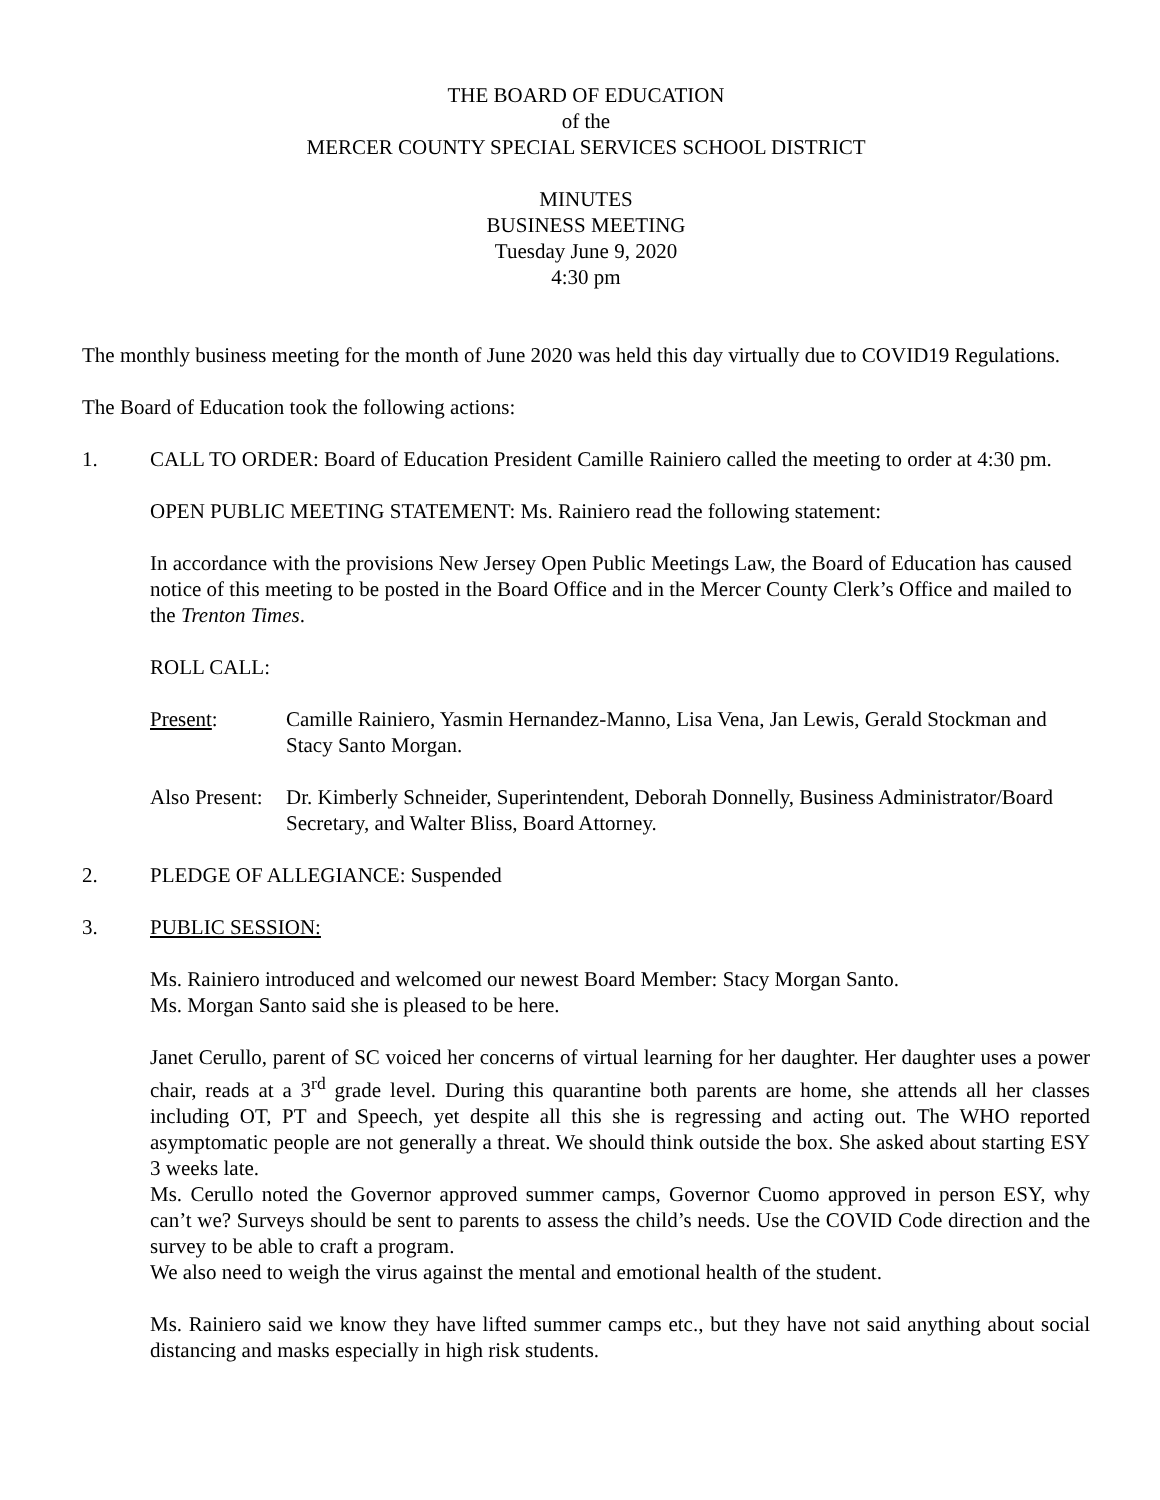THE BOARD OF EDUCATION
of the
MERCER COUNTY SPECIAL SERVICES SCHOOL DISTRICT
MINUTES
BUSINESS MEETING
Tuesday June 9, 2020
4:30 pm
The monthly business meeting for the month of June 2020 was held this day virtually due to COVID19 Regulations.
The Board of Education took the following actions:
1. CALL TO ORDER: Board of Education President Camille Rainiero called the meeting to order at 4:30 pm.
OPEN PUBLIC MEETING STATEMENT: Ms. Rainiero read the following statement:
In accordance with the provisions New Jersey Open Public Meetings Law, the Board of Education has caused notice of this meeting to be posted in the Board Office and in the Mercer County Clerk’s Office and mailed to the Trenton Times.
ROLL CALL:
Present: Camille Rainiero, Yasmin Hernandez-Manno, Lisa Vena, Jan Lewis, Gerald Stockman and Stacy Santo Morgan.
Also Present:
Dr. Kimberly Schneider, Superintendent, Deborah Donnelly, Business Administrator/Board Secretary, and Walter Bliss, Board Attorney.
2. PLEDGE OF ALLEGIANCE: Suspended
3. PUBLIC SESSION:
Ms. Rainiero introduced and welcomed our newest Board Member: Stacy Morgan Santo.
Ms. Morgan Santo said she is pleased to be here.
Janet Cerullo, parent of SC voiced her concerns of virtual learning for her daughter. Her daughter uses a power chair, reads at a 3<sup>rd</sup> grade level. During this quarantine both parents are home, she attends all her classes including OT, PT and Speech, yet despite all this she is regressing and acting out. The WHO reported asymptomatic people are not generally a threat. We should think outside the box. She asked about starting ESY 3 weeks late.
Ms. Cerullo noted the Governor approved summer camps, Governor Cuomo approved in person ESY, why can’t we? Surveys should be sent to parents to assess the child’s needs. Use the COVID Code direction and the survey to be able to craft a program.
We also need to weigh the virus against the mental and emotional health of the student.
Ms. Rainiero said we know they have lifted summer camps etc., but they have not said anything about social distancing and masks especially in high risk students.